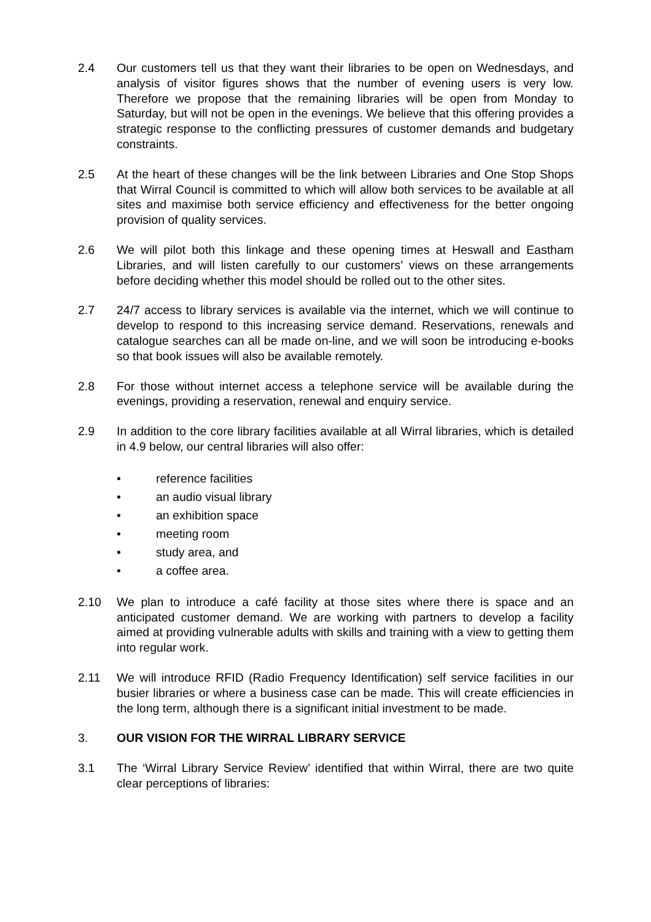2.4 Our customers tell us that they want their libraries to be open on Wednesdays, and analysis of visitor figures shows that the number of evening users is very low. Therefore we propose that the remaining libraries will be open from Monday to Saturday, but will not be open in the evenings. We believe that this offering provides a strategic response to the conflicting pressures of customer demands and budgetary constraints.
2.5 At the heart of these changes will be the link between Libraries and One Stop Shops that Wirral Council is committed to which will allow both services to be available at all sites and maximise both service efficiency and effectiveness for the better ongoing provision of quality services.
2.6 We will pilot both this linkage and these opening times at Heswall and Eastham Libraries, and will listen carefully to our customers’ views on these arrangements before deciding whether this model should be rolled out to the other sites.
2.7 24/7 access to library services is available via the internet, which we will continue to develop to respond to this increasing service demand. Reservations, renewals and catalogue searches can all be made on-line, and we will soon be introducing e-books so that book issues will also be available remotely.
2.8 For those without internet access a telephone service will be available during the evenings, providing a reservation, renewal and enquiry service.
2.9 In addition to the core library facilities available at all Wirral libraries, which is detailed in 4.9 below, our central libraries will also offer:
• reference facilities
• an audio visual library
• an exhibition space
• meeting room
• study area, and
• a coffee area.
2.10 We plan to introduce a café facility at those sites where there is space and an anticipated customer demand. We are working with partners to develop a facility aimed at providing vulnerable adults with skills and training with a view to getting them into regular work.
2.11 We will introduce RFID (Radio Frequency Identification) self service facilities in our busier libraries or where a business case can be made. This will create efficiencies in the long term, although there is a significant initial investment to be made.
3. OUR VISION FOR THE WIRRAL LIBRARY SERVICE
3.1 The ‘Wirral Library Service Review’ identified that within Wirral, there are two quite clear perceptions of libraries: